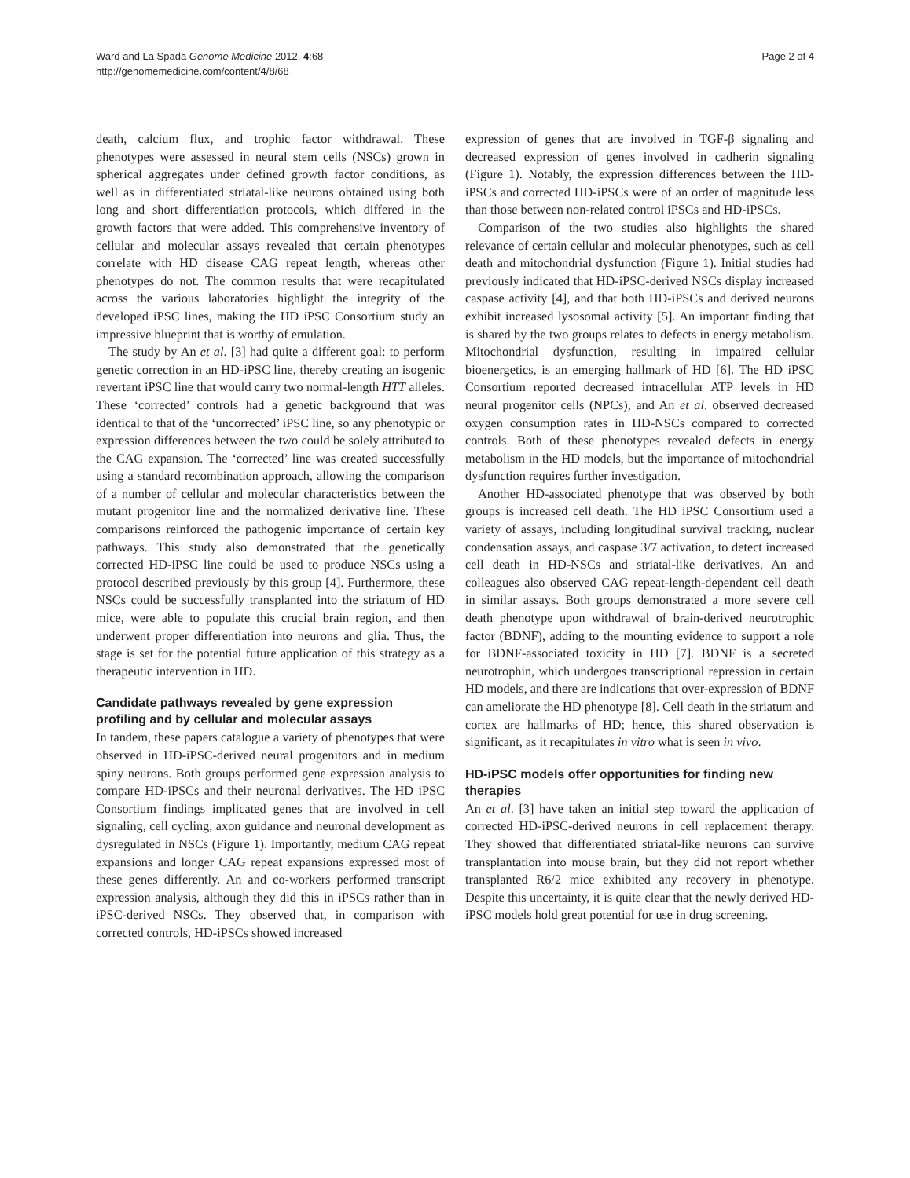Ward and La Spada Genome Medicine 2012, 4:68
http://genomemedicine.com/content/4/8/68
Page 2 of 4
death, calcium flux, and trophic factor withdrawal. These phenotypes were assessed in neural stem cells (NSCs) grown in spherical aggregates under defined growth factor conditions, as well as in differentiated striatal-like neurons obtained using both long and short differentiation protocols, which differed in the growth factors that were added. This comprehensive inventory of cellular and molecular assays revealed that certain phenotypes correlate with HD disease CAG repeat length, whereas other phenotypes do not. The common results that were recapitulated across the various laboratories highlight the integrity of the developed iPSC lines, making the HD iPSC Consortium study an impressive blueprint that is worthy of emulation.
The study by An et al. [3] had quite a different goal: to perform genetic correction in an HD-iPSC line, thereby creating an isogenic revertant iPSC line that would carry two normal-length HTT alleles. These ‘corrected’ controls had a genetic background that was identical to that of the ‘uncorrected’ iPSC line, so any phenotypic or expression differences between the two could be solely attributed to the CAG expansion. The ‘corrected’ line was created successfully using a standard recombination approach, allowing the comparison of a number of cellular and molecular characteristics between the mutant progenitor line and the normalized derivative line. These comparisons reinforced the pathogenic importance of certain key pathways. This study also demonstrated that the genetically corrected HD-iPSC line could be used to produce NSCs using a protocol described previously by this group [4]. Furthermore, these NSCs could be successfully transplanted into the striatum of HD mice, were able to populate this crucial brain region, and then underwent proper differentiation into neurons and glia. Thus, the stage is set for the potential future application of this strategy as a therapeutic intervention in HD.
Candidate pathways revealed by gene expression profiling and by cellular and molecular assays
In tandem, these papers catalogue a variety of phenotypes that were observed in HD-iPSC-derived neural progenitors and in medium spiny neurons. Both groups performed gene expression analysis to compare HD-iPSCs and their neuronal derivatives. The HD iPSC Consortium findings implicated genes that are involved in cell signaling, cell cycling, axon guidance and neuronal development as dysregulated in NSCs (Figure 1). Importantly, medium CAG repeat expansions and longer CAG repeat expansions expressed most of these genes differently. An and co-workers performed transcript expression analysis, although they did this in iPSCs rather than in iPSC-derived NSCs. They observed that, in comparison with corrected controls, HD-iPSCs showed increased
expression of genes that are involved in TGF-β signaling and decreased expression of genes involved in cadherin signaling (Figure 1). Notably, the expression differences between the HD-iPSCs and corrected HD-iPSCs were of an order of magnitude less than those between non-related control iPSCs and HD-iPSCs.
Comparison of the two studies also highlights the shared relevance of certain cellular and molecular phenotypes, such as cell death and mitochondrial dysfunction (Figure 1). Initial studies had previously indicated that HD-iPSC-derived NSCs display increased caspase activity [4], and that both HD-iPSCs and derived neurons exhibit increased lysosomal activity [5]. An important finding that is shared by the two groups relates to defects in energy metabolism. Mitochondrial dysfunction, resulting in impaired cellular bioenergetics, is an emerging hallmark of HD [6]. The HD iPSC Consortium reported decreased intracellular ATP levels in HD neural progenitor cells (NPCs), and An et al. observed decreased oxygen consumption rates in HD-NSCs compared to corrected controls. Both of these phenotypes revealed defects in energy metabolism in the HD models, but the importance of mitochondrial dysfunction requires further investigation.
Another HD-associated phenotype that was observed by both groups is increased cell death. The HD iPSC Consortium used a variety of assays, including longitudinal survival tracking, nuclear condensation assays, and caspase 3/7 activation, to detect increased cell death in HD-NSCs and striatal-like derivatives. An and colleagues also observed CAG repeat-length-dependent cell death in similar assays. Both groups demonstrated a more severe cell death phenotype upon withdrawal of brain-derived neurotrophic factor (BDNF), adding to the mounting evidence to support a role for BDNF-associated toxicity in HD [7]. BDNF is a secreted neurotrophin, which undergoes transcriptional repression in certain HD models, and there are indications that over-expression of BDNF can ameliorate the HD phenotype [8]. Cell death in the striatum and cortex are hallmarks of HD; hence, this shared observation is significant, as it recapitulates in vitro what is seen in vivo.
HD-iPSC models offer opportunities for finding new therapies
An et al. [3] have taken an initial step toward the application of corrected HD-iPSC-derived neurons in cell replacement therapy. They showed that differentiated striatal-like neurons can survive transplantation into mouse brain, but they did not report whether transplanted R6/2 mice exhibited any recovery in phenotype. Despite this uncertainty, it is quite clear that the newly derived HD-iPSC models hold great potential for use in drug screening.